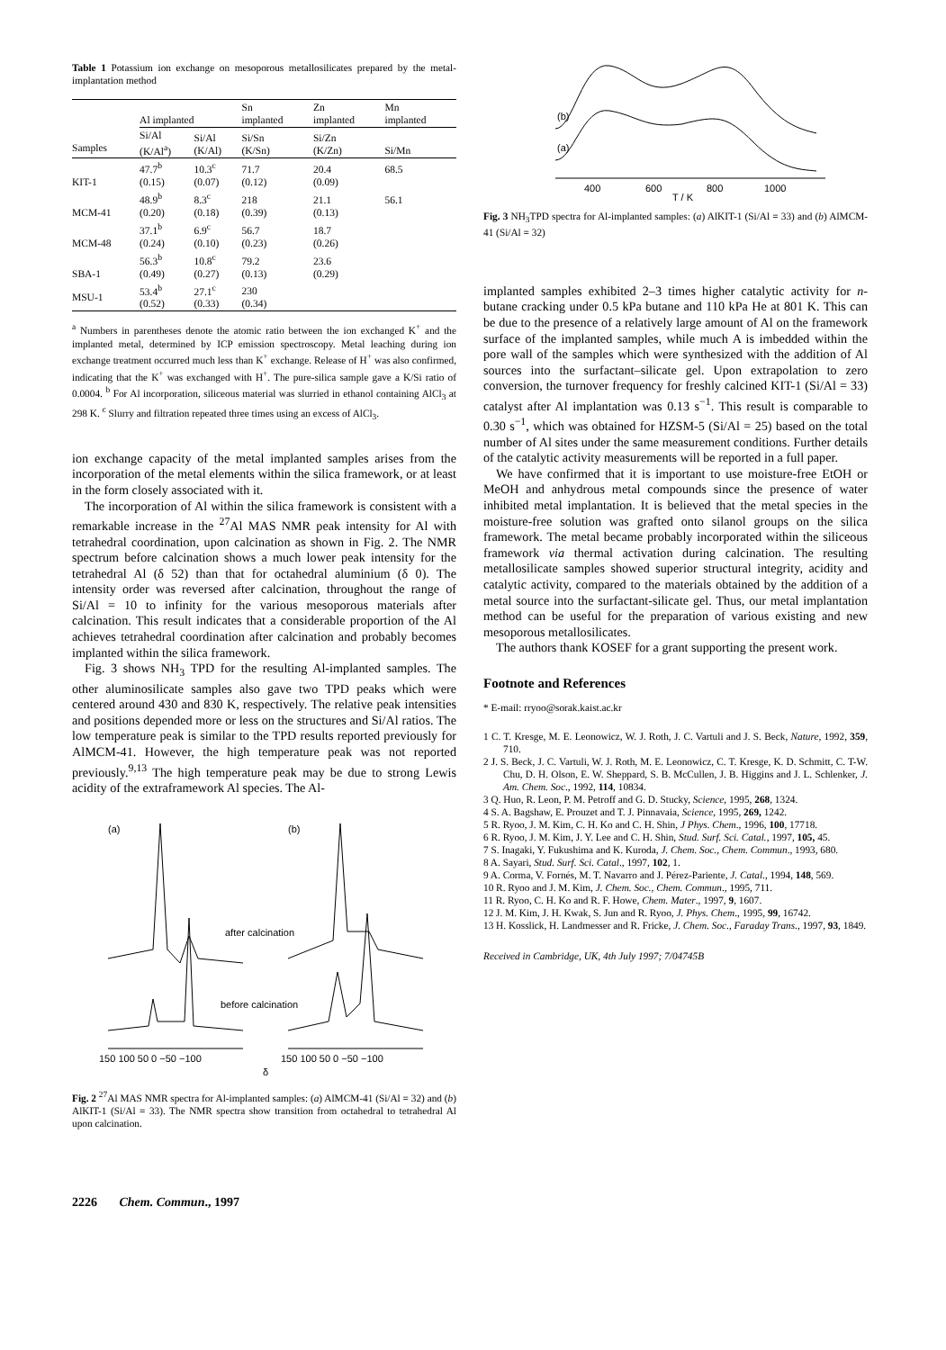Table 1 Potassium ion exchange on mesoporous metallosilicates prepared by the metal-implantation method
| | Al implanted | | Sn implanted | Zn implanted | Mn implanted |
| --- | --- | --- | --- | --- | --- |
| Samples | Si/Al (K/Al<sup>a</sup>) | Si/Al (K/Al) | Si/Sn (K/Sn) | Si/Zn (K/Zn) | Si/Mn |
| KIT-1 | 47.7<sup>b</sup> (0.15) | 10.3<sup>c</sup> (0.07) | 71.7 (0.12) | 20.4 (0.09) | 68.5 |
| MCM-41 | 48.9<sup>b</sup> (0.20) | 8.3<sup>c</sup> (0.18) | 218 (0.39) | 21.1 (0.13) | 56.1 |
| MCM-48 | 37.1<sup>b</sup> (0.24) | 6.9<sup>c</sup> (0.10) | 56.7 (0.23) | 18.7 (0.26) | |
| SBA-1 | 56.3<sup>b</sup> (0.49) | 10.8<sup>c</sup> (0.27) | 79.2 (0.13) | 23.6 (0.29) | |
| MSU-1 | 53.4<sup>b</sup> (0.52) | 27.1<sup>c</sup> (0.33) | 230 (0.34) | | |
<sup>a</sup> Numbers in parentheses denote the atomic ratio between the ion exchanged K<sup>+</sup> and the implanted metal, determined by ICP emission spectroscopy. Metal leaching during ion exchange treatment occurred much less than K<sup>+</sup> exchange. Release of H<sup>+</sup> was also confirmed, indicating that the K<sup>+</sup> was exchanged with H<sup>+</sup>. The pure-silica sample gave a K/Si ratio of 0.0004. <sup>b</sup> For Al incorporation, siliceous material was slurried in ethanol containing AlCl<sub>3</sub> at 298 K. <sup>c</sup> Slurry and filtration repeated three times using an excess of AlCl<sub>3</sub>.
ion exchange capacity of the metal implanted samples arises from the incorporation of the metal elements within the silica framework, or at least in the form closely associated with it.
The incorporation of Al within the silica framework is consistent with a remarkable increase in the <sup>27</sup>Al MAS NMR peak intensity for Al with tetrahedral coordination, upon calcination as shown in Fig. 2. The NMR spectrum before calcination shows a much lower peak intensity for the tetrahedral Al (δ 52) than that for octahedral aluminium (δ 0). The intensity order was reversed after calcination, throughout the range of Si/Al = 10 to infinity for the various mesoporous materials after calcination. This result indicates that a considerable proportion of the Al achieves tetrahedral coordination after calcination and probably becomes implanted within the silica framework.
Fig. 3 shows NH<sub>3</sub> TPD for the resulting Al-implanted samples. The other aluminosilicate samples also gave two TPD peaks which were centered around 430 and 830 K, respectively. The relative peak intensities and positions depended more or less on the structures and Si/Al ratios. The low temperature peak is similar to the TPD results reported previously for AlMCM-41. However, the high temperature peak was not reported previously.<sup>9,13</sup> The high temperature peak may be due to strong Lewis acidity of the extraframework Al species. The Al-
(a)
(b)
after calcination
before calcination
150 100 50 0 −50 −100
150 100 50 0 −50 −100
δ
Fig. 2 <sup>27</sup>Al MAS NMR spectra for Al-implanted samples: (a) AlMCM-41 (Si/Al = 32) and (b) AlKIT-1 (Si/Al = 33). The NMR spectra show transition from octahedral to tetrahedral Al upon calcination.
(b)
(a)
400
600
800
1000
T / K
Fig. 3 NH<sub>3</sub>TPD spectra for Al-implanted samples: (a) AlKIT-1 (Si/Al = 33) and (b) AlMCM-41 (Si/Al = 32)
implanted samples exhibited 2–3 times higher catalytic activity for n-butane cracking under 0.5 kPa butane and 110 kPa He at 801 K. This can be due to the presence of a relatively large amount of Al on the framework surface of the implanted samples, while much A is imbedded within the pore wall of the samples which were synthesized with the addition of Al sources into the surfactant–silicate gel. Upon extrapolation to zero conversion, the turnover frequency for freshly calcined KIT-1 (Si/Al = 33) catalyst after Al implantation was 0.13 s<sup>−1</sup>. This result is comparable to 0.30 s<sup>−1</sup>, which was obtained for HZSM-5 (Si/Al = 25) based on the total number of Al sites under the same measurement conditions. Further details of the catalytic activity measurements will be reported in a full paper.
We have confirmed that it is important to use moisture-free EtOH or MeOH and anhydrous metal compounds since the presence of water inhibited metal implantation. It is believed that the metal species in the moisture-free solution was grafted onto silanol groups on the silica framework. The metal became probably incorporated within the siliceous framework via thermal activation during calcination. The resulting metallosilicate samples showed superior structural integrity, acidity and catalytic activity, compared to the materials obtained by the addition of a metal source into the surfactant-silicate gel. Thus, our metal implantation method can be useful for the preparation of various existing and new mesoporous metallosilicates.
The authors thank KOSEF for a grant supporting the present work.
Footnote and References
* E-mail: rryoo@sorak.kaist.ac.kr
1 C. T. Kresge, M. E. Leonowicz, W. J. Roth, J. C. Vartuli and J. S. Beck, Nature, 1992, 359, 710.
2 J. S. Beck, J. C. Vartuli, W. J. Roth, M. E. Leonowicz, C. T. Kresge, K. D. Schmitt, C. T-W. Chu, D. H. Olson, E. W. Sheppard, S. B. McCullen, J. B. Higgins and J. L. Schlenker, J. Am. Chem. Soc., 1992, 114, 10834.
3 Q. Huo, R. Leon, P. M. Petroff and G. D. Stucky, Science, 1995, 268, 1324.
4 S. A. Bagshaw, E. Prouzet and T. J. Pinnavaia, Science, 1995, 269, 1242.
5 R. Ryoo, J. M. Kim, C. H. Ko and C. H. Shin, J Phys. Chem., 1996, 100, 17718.
6 R. Ryoo, J. M. Kim, J. Y. Lee and C. H. Shin, Stud. Surf. Sci. Catal., 1997, 105, 45.
7 S. Inagaki, Y. Fukushima and K. Kuroda, J. Chem. Soc., Chem. Commun., 1993, 680.
8 A. Sayari, Stud. Surf. Sci. Catal., 1997, 102, 1.
9 A. Corma, V. Fornés, M. T. Navarro and J. Pérez-Pariente, J. Catal., 1994, 148, 569.
10 R. Ryoo and J. M. Kim, J. Chem. Soc., Chem. Commun., 1995, 711.
11 R. Ryoo, C. H. Ko and R. F. Howe, Chem. Mater., 1997, 9, 1607.
12 J. M. Kim, J. H. Kwak, S. Jun and R. Ryoo, J. Phys. Chem., 1995, 99, 16742.
13 H. Kosslick, H. Landmesser and R. Fricke, J. Chem. Soc., Faraday Trans., 1997, 93, 1849.
Received in Cambridge, UK, 4th July 1997; 7/04745B
2226 Chem. Commun., 1997